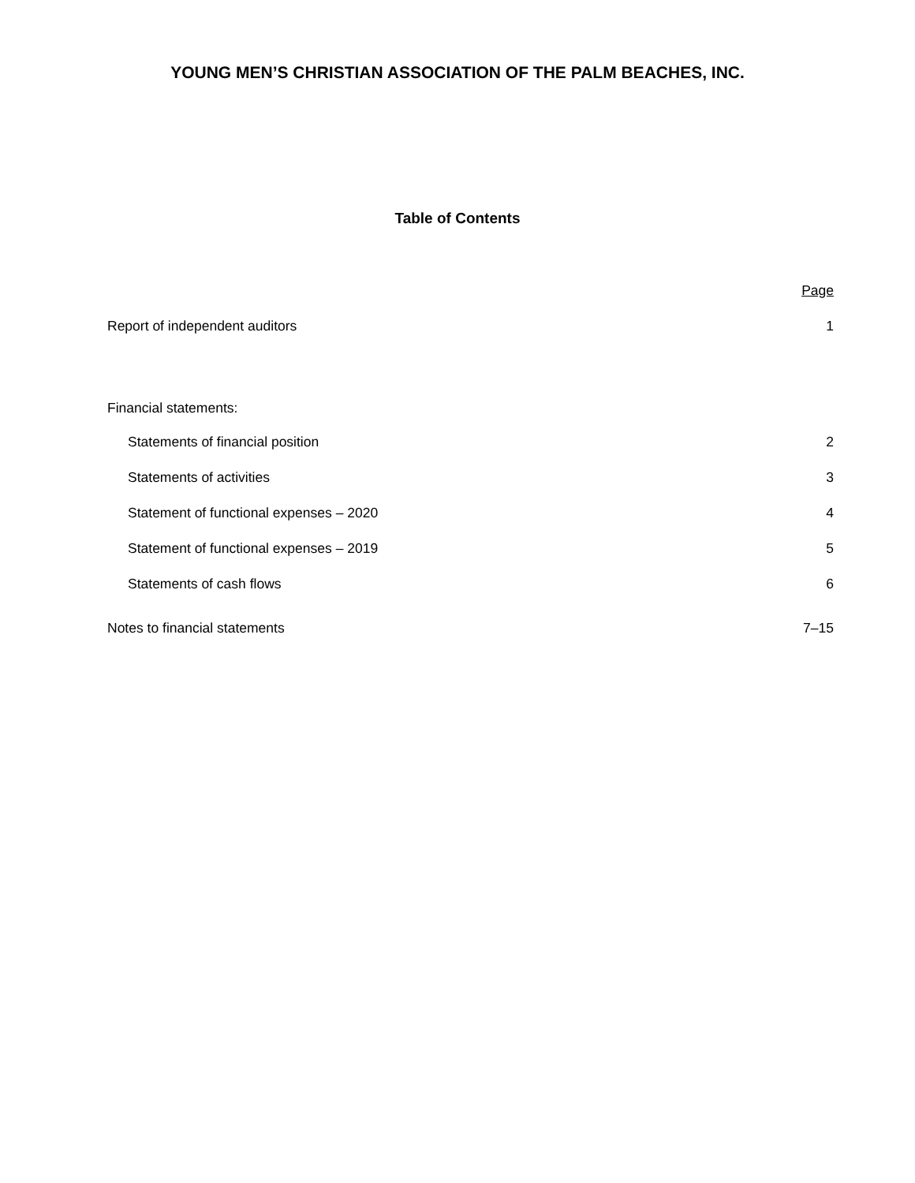YOUNG MEN’S CHRISTIAN ASSOCIATION OF THE PALM BEACHES, INC.
Table of Contents
| | Page |
| Report of independent auditors | 1 |
| Financial statements: | |
| Statements of financial position | 2 |
| Statements of activities | 3 |
| Statement of functional expenses – 2020 | 4 |
| Statement of functional expenses – 2019 | 5 |
| Statements of cash flows | 6 |
| Notes to financial statements | 7–15 |